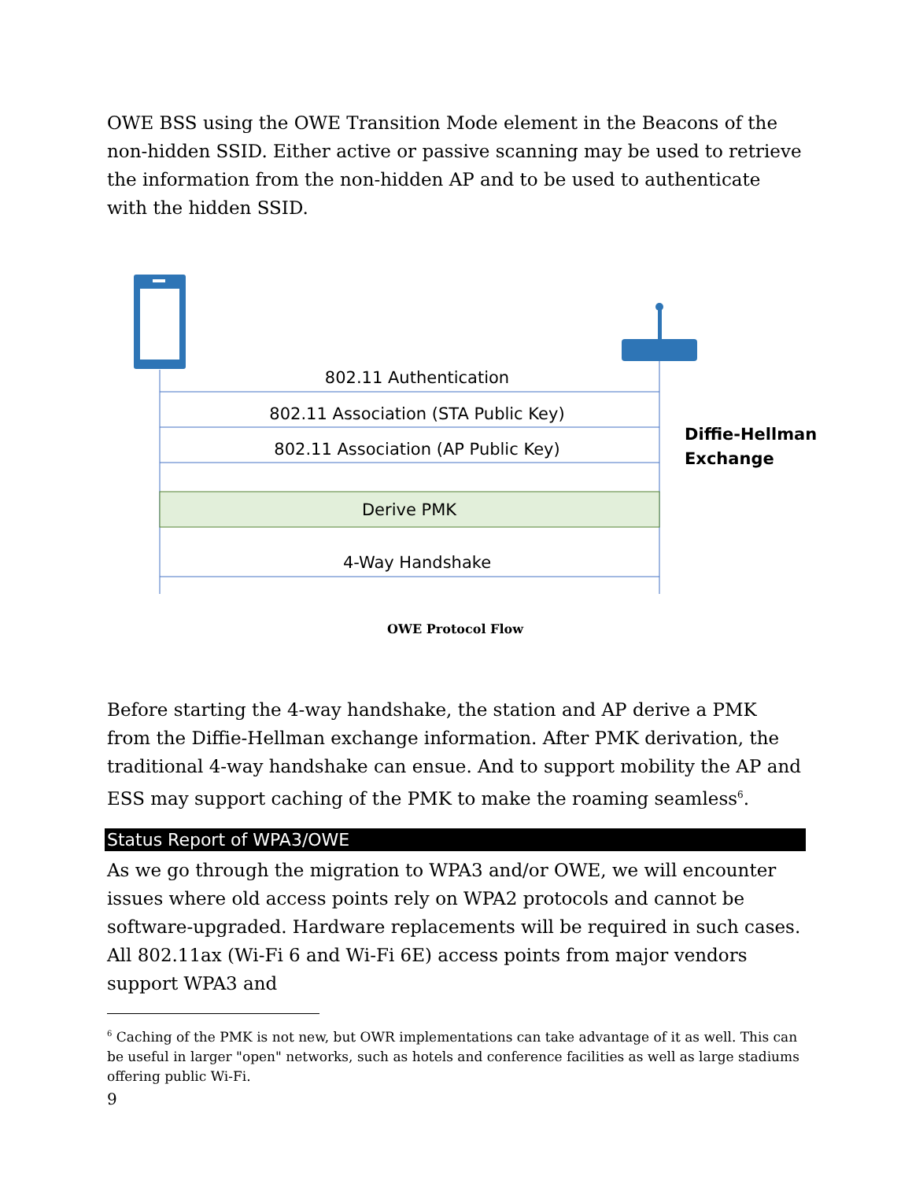OWE BSS using the OWE Transition Mode element in the Beacons of the non-hidden SSID. Either active or passive scanning may be used to retrieve the information from the non-hidden AP and to be used to authenticate with the hidden SSID.
802.11 Authentication
802.11 Association (STA Public Key)
802.11 Association (AP Public Key)
Derive PMK
4-Way Handshake
Diffie-Hellman
Exchange
OWE Protocol Flow
Before starting the 4-way handshake, the station and AP derive a PMK from the Diffie-Hellman exchange information. After PMK derivation, the traditional 4-way handshake can ensue. And to support mobility the AP and ESS may support caching of the PMK to make the roaming seamless<sup>6</sup>.
Status Report of WPA3/OWE
As we go through the migration to WPA3 and/or OWE, we will encounter issues where old access points rely on WPA2 protocols and cannot be software-upgraded. Hardware replacements will be required in such cases. All 802.11ax (Wi-Fi 6 and Wi-Fi 6E) access points from major vendors support WPA3 and
<sup>6</sup> Caching of the PMK is not new, but OWR implementations can take advantage of it as well. This can be useful in larger "open" networks, such as hotels and conference facilities as well as large stadiums offering public Wi-Fi.
9